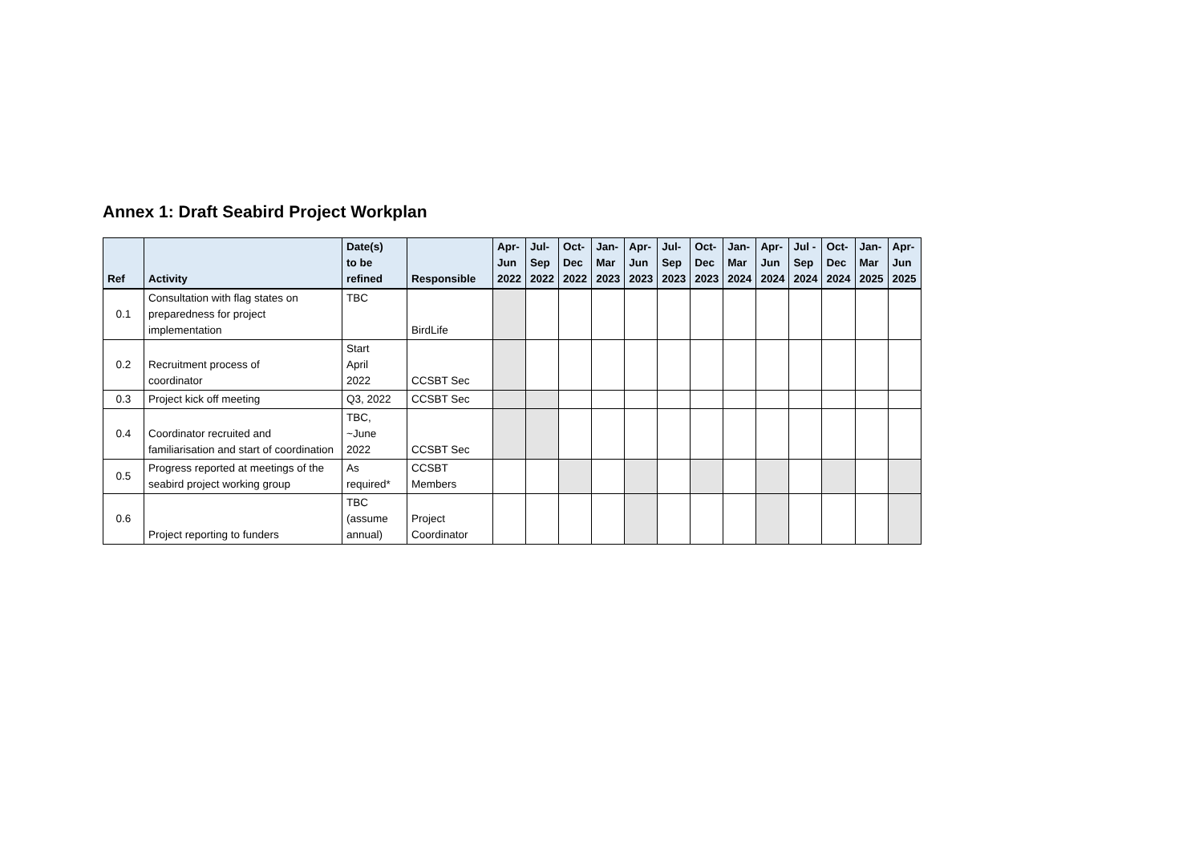Annex 1: Draft Seabird Project Workplan
| Ref | Activity | Date(s) to be refined | Responsible | Apr- Jun 2022 | Jul- Sep 2022 | Oct- Dec 2022 | Jan- Mar 2023 | Apr- Jun 2023 | Jul- Sep 2023 | Oct- Dec 2023 | Jan- Mar 2024 | Apr- Jun 2024 | Jul - Sep 2024 | Oct- Dec 2024 | Jan- Mar 2025 | Apr- Jun 2025 |
| --- | --- | --- | --- | --- | --- | --- | --- | --- | --- | --- | --- | --- | --- | --- | --- | --- |
| 0.1 | Consultation with flag states on preparedness for project implementation | TBC | BirdLife | | | | | | | | | | | | | |
| 0.2 | Recruitment process of coordinator | Start April 2022 | CCSBT Sec | | | | | | | | | | | | | |
| 0.3 | Project kick off meeting | Q3, 2022 | CCSBT Sec | | | | | | | | | | | | | |
| 0.4 | Coordinator recruited and familiarisation and start of coordination | TBC, ~June 2022 | CCSBT Sec | | | | | | | | | | | | | |
| 0.5 | Progress reported at meetings of the seabird project working group | As required* | CCSBT Members | | | | | | | | | | | | | |
| 0.6 | Project reporting to funders | TBC (assume annual) | Project Coordinator | | | | | | | | | | | | | |